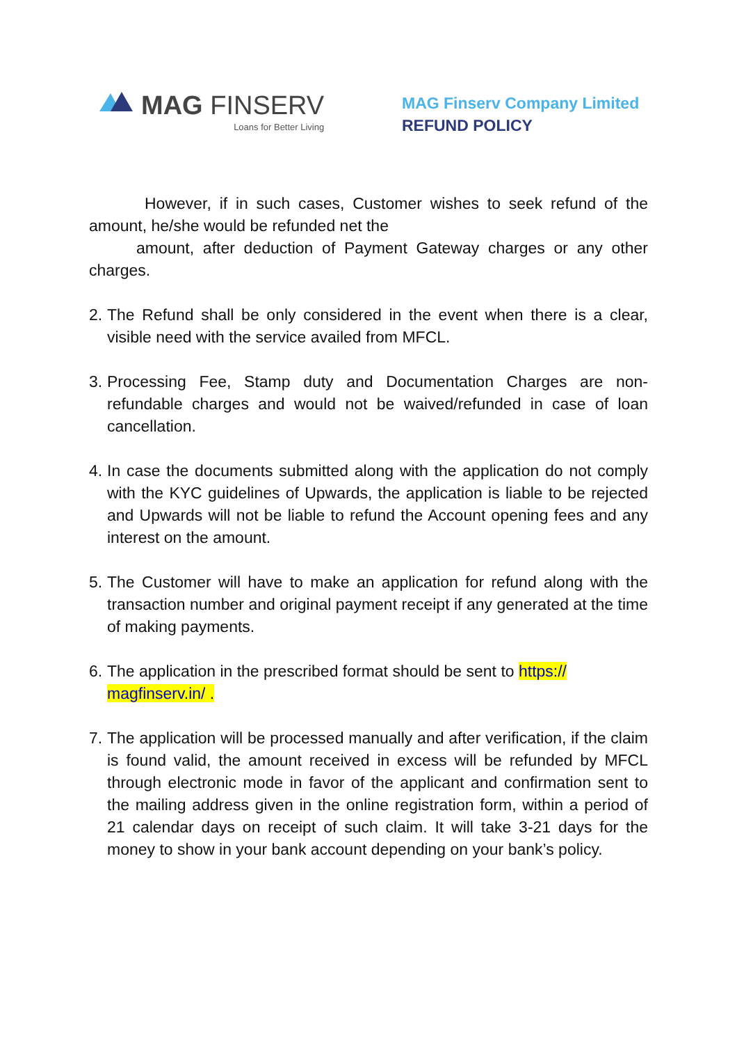MAG FINSERV
Loans for Better Living
MAG Finserv Company Limited
REFUND POLICY
However, if in such cases, Customer wishes to seek refund of the amount, he/she would be refunded net the
amount, after deduction of Payment Gateway charges or any other charges.
2.
The Refund shall be only considered in the event when there is a clear, visible need with the service availed from MFCL.
3.
Processing Fee, Stamp duty and Documentation Charges are non-refundable charges and would not be waived/refunded in case of loan cancellation.
4.
In case the documents submitted along with the application do not comply with the KYC guidelines of Upwards, the application is liable to be rejected and Upwards will not be liable to refund the Account opening fees and any interest on the amount.
5.
The Customer will have to make an application for refund along with the transaction number and original payment receipt if any generated at the time of making payments.
6.
The application in the prescribed format should be sent to https:// magfinserv.in/ .
7.
The application will be processed manually and after verification, if the claim is found valid, the amount received in excess will be refunded by MFCL through electronic mode in favor of the applicant and confirmation sent to the mailing address given in the online registration form, within a period of 21 calendar days on receipt of such claim. It will take 3-21 days for the money to show in your bank account depending on your bank’s policy.